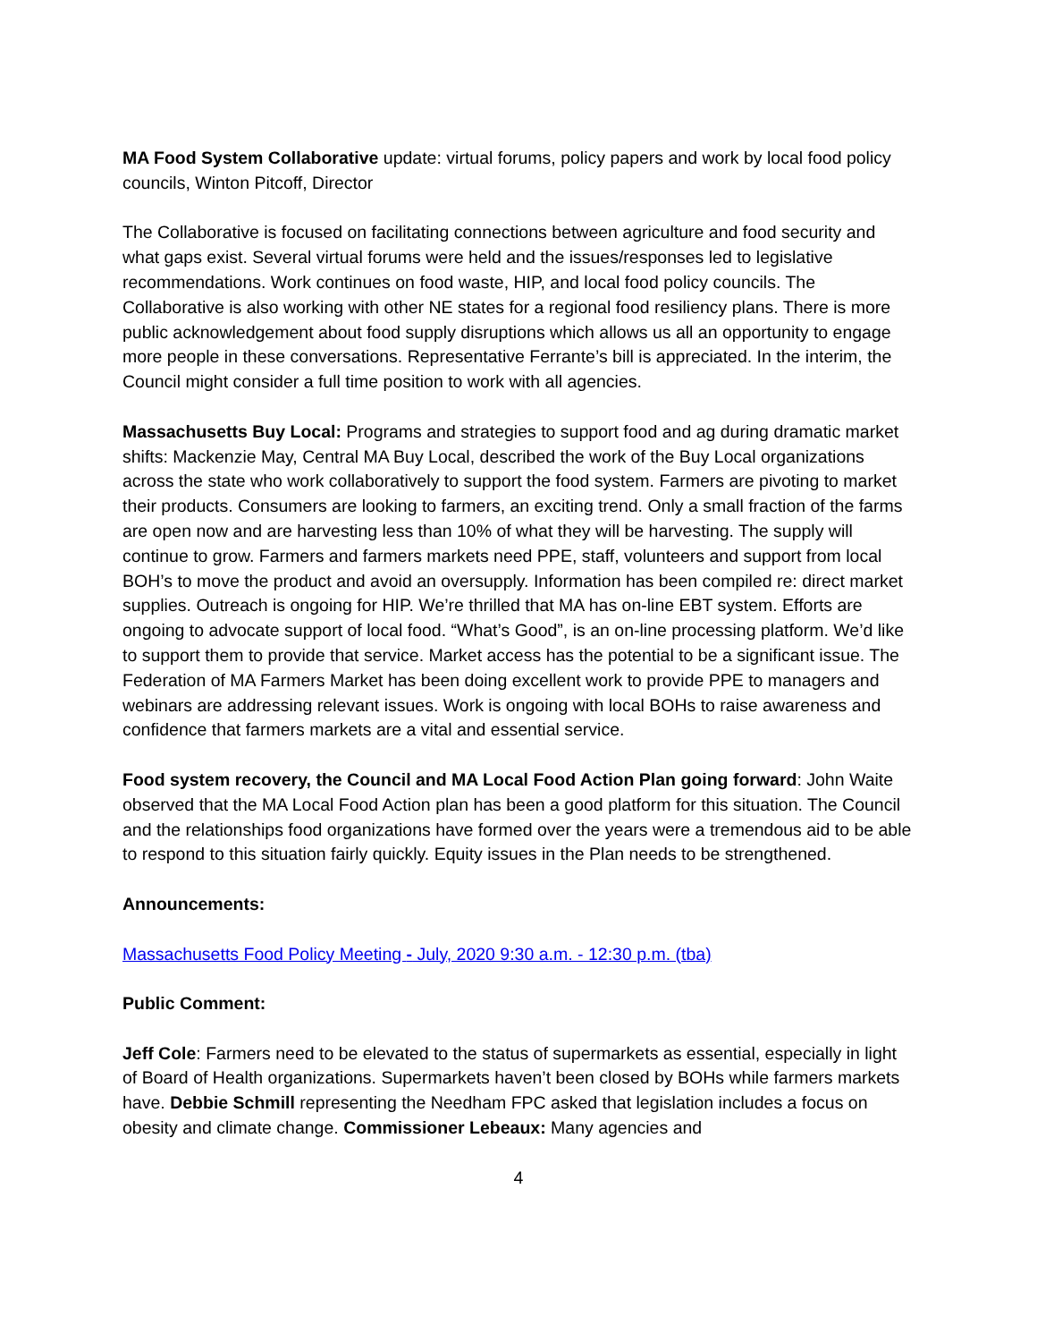MA Food System Collaborative update: virtual forums, policy papers and work by local food policy councils, Winton Pitcoff, Director
The Collaborative is focused on facilitating connections between agriculture and food security and what gaps exist. Several virtual forums were held and the issues/responses led to legislative recommendations. Work continues on food waste, HIP, and local food policy councils. The Collaborative is also working with other NE states for a regional food resiliency plans. There is more public acknowledgement about food supply disruptions which allows us all an opportunity to engage more people in these conversations. Representative Ferrante’s bill is appreciated. In the interim, the Council might consider a full time position to work with all agencies.
Massachusetts Buy Local: Programs and strategies to support food and ag during dramatic market shifts: Mackenzie May, Central MA Buy Local, described the work of the Buy Local organizations across the state who work collaboratively to support the food system. Farmers are pivoting to market their products. Consumers are looking to farmers, an exciting trend. Only a small fraction of the farms are open now and are harvesting less than 10% of what they will be harvesting. The supply will continue to grow. Farmers and farmers markets need PPE, staff, volunteers and support from local BOH’s to move the product and avoid an oversupply. Information has been compiled re: direct market supplies. Outreach is ongoing for HIP. We’re thrilled that MA has on-line EBT system. Efforts are ongoing to advocate support of local food. “What’s Good”, is an on-line processing platform. We’d like to support them to provide that service. Market access has the potential to be a significant issue. The Federation of MA Farmers Market has been doing excellent work to provide PPE to managers and webinars are addressing relevant issues. Work is ongoing with local BOHs to raise awareness and confidence that farmers markets are a vital and essential service.
Food system recovery, the Council and MA Local Food Action Plan going forward: John Waite observed that the MA Local Food Action plan has been a good platform for this situation. The Council and the relationships food organizations have formed over the years were a tremendous aid to be able to respond to this situation fairly quickly. Equity issues in the Plan needs to be strengthened.
Announcements:
Massachusetts Food Policy Meeting - July, 2020 9:30 a.m. - 12:30 p.m. (tba)
Public Comment:
Jeff Cole: Farmers need to be elevated to the status of supermarkets as essential, especially in light of Board of Health organizations. Supermarkets haven’t been closed by BOHs while farmers markets have. Debbie Schmill representing the Needham FPC asked that legislation includes a focus on obesity and climate change. Commissioner Lebeaux: Many agencies and
4